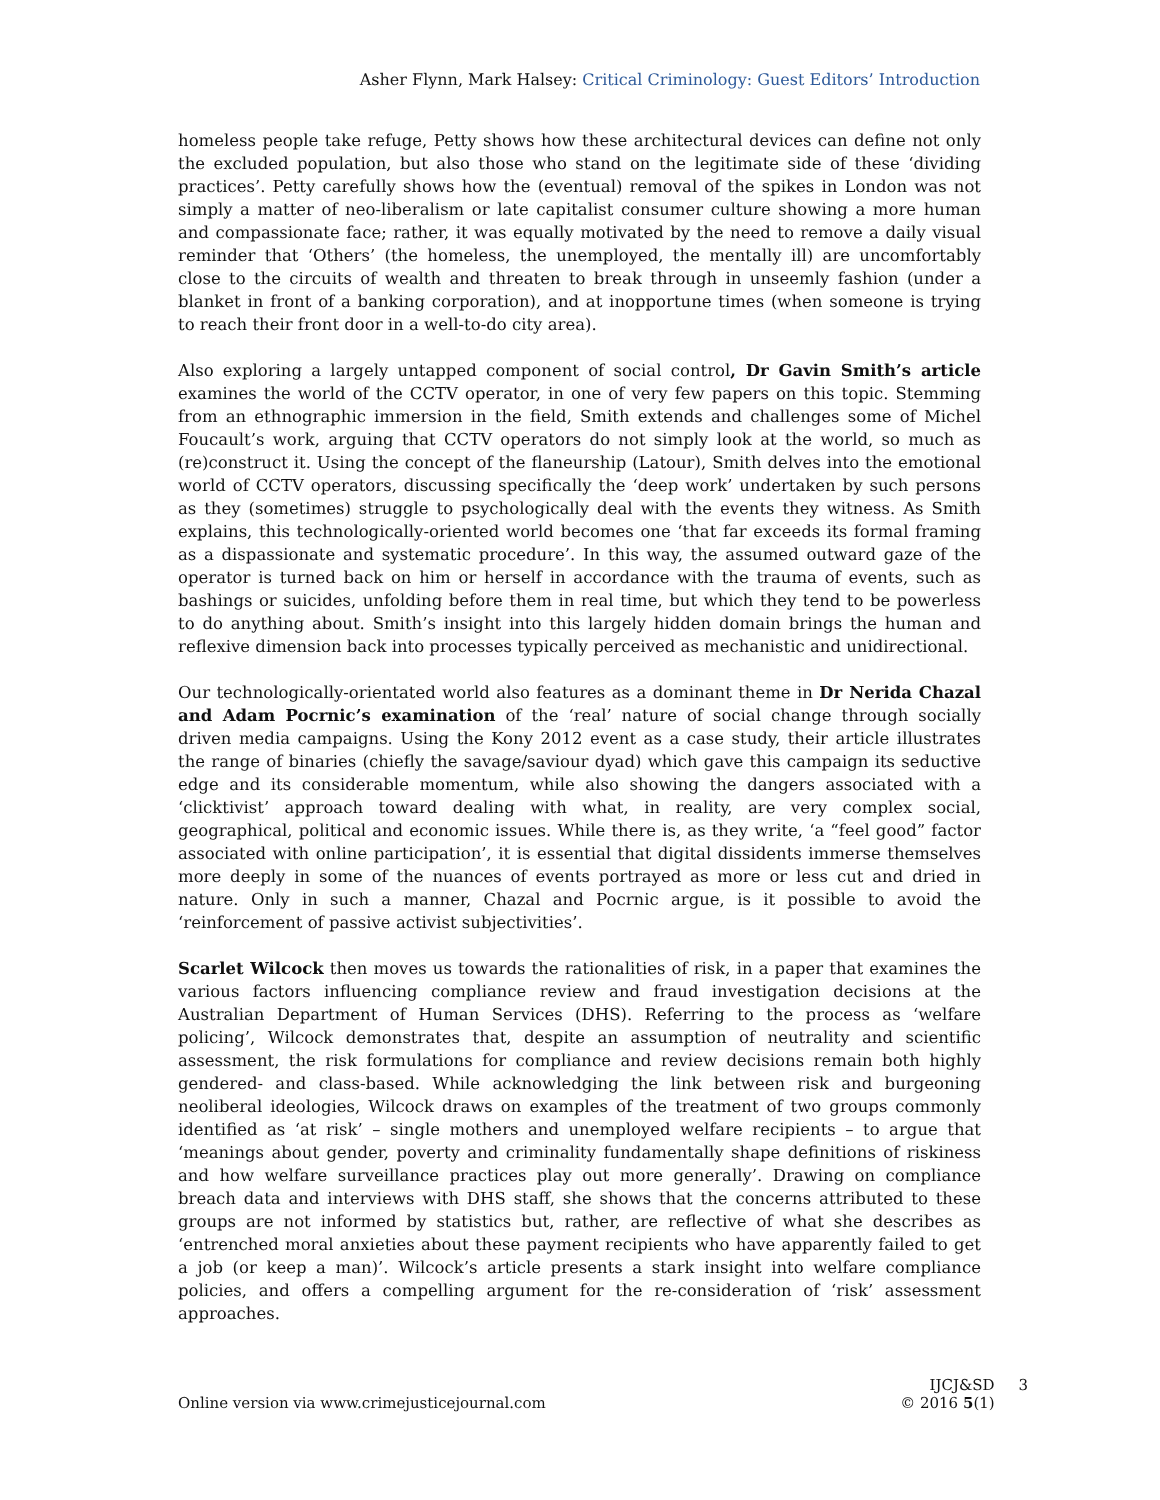Asher Flynn, Mark Halsey: Critical Criminology: Guest Editors’ Introduction
homeless people take refuge, Petty shows how these architectural devices can define not only the excluded population, but also those who stand on the legitimate side of these ‘dividing practices’. Petty carefully shows how the (eventual) removal of the spikes in London was not simply a matter of neo-liberalism or late capitalist consumer culture showing a more human and compassionate face; rather, it was equally motivated by the need to remove a daily visual reminder that ‘Others’ (the homeless, the unemployed, the mentally ill) are uncomfortably close to the circuits of wealth and threaten to break through in unseemly fashion (under a blanket in front of a banking corporation), and at inopportune times (when someone is trying to reach their front door in a well-to-do city area).
Also exploring a largely untapped component of social control, Dr Gavin Smith’s article examines the world of the CCTV operator, in one of very few papers on this topic. Stemming from an ethnographic immersion in the field, Smith extends and challenges some of Michel Foucault’s work, arguing that CCTV operators do not simply look at the world, so much as (re)construct it. Using the concept of the flaneurship (Latour), Smith delves into the emotional world of CCTV operators, discussing specifically the ‘deep work’ undertaken by such persons as they (sometimes) struggle to psychologically deal with the events they witness. As Smith explains, this technologically-oriented world becomes one ‘that far exceeds its formal framing as a dispassionate and systematic procedure’. In this way, the assumed outward gaze of the operator is turned back on him or herself in accordance with the trauma of events, such as bashings or suicides, unfolding before them in real time, but which they tend to be powerless to do anything about. Smith’s insight into this largely hidden domain brings the human and reflexive dimension back into processes typically perceived as mechanistic and unidirectional.
Our technologically-orientated world also features as a dominant theme in Dr Nerida Chazal and Adam Pocrnic’s examination of the ‘real’ nature of social change through socially driven media campaigns. Using the Kony 2012 event as a case study, their article illustrates the range of binaries (chiefly the savage/saviour dyad) which gave this campaign its seductive edge and its considerable momentum, while also showing the dangers associated with a ‘clicktivist’ approach toward dealing with what, in reality, are very complex social, geographical, political and economic issues. While there is, as they write, ‘a “feel good” factor associated with online participation’, it is essential that digital dissidents immerse themselves more deeply in some of the nuances of events portrayed as more or less cut and dried in nature. Only in such a manner, Chazal and Pocrnic argue, is it possible to avoid the ‘reinforcement of passive activist subjectivities’.
Scarlet Wilcock then moves us towards the rationalities of risk, in a paper that examines the various factors influencing compliance review and fraud investigation decisions at the Australian Department of Human Services (DHS). Referring to the process as ‘welfare policing’, Wilcock demonstrates that, despite an assumption of neutrality and scientific assessment, the risk formulations for compliance and review decisions remain both highly gendered- and class-based. While acknowledging the link between risk and burgeoning neoliberal ideologies, Wilcock draws on examples of the treatment of two groups commonly identified as ‘at risk’ – single mothers and unemployed welfare recipients – to argue that ‘meanings about gender, poverty and criminality fundamentally shape definitions of riskiness and how welfare surveillance practices play out more generally’. Drawing on compliance breach data and interviews with DHS staff, she shows that the concerns attributed to these groups are not informed by statistics but, rather, are reflective of what she describes as ‘entrenched moral anxieties about these payment recipients who have apparently failed to get a job (or keep a man)’. Wilcock’s article presents a stark insight into welfare compliance policies, and offers a compelling argument for the re-consideration of ‘risk’ assessment approaches.
Online version via www.crimejusticejournal.com
IJCJ&SD 3
© 2016 5(1)